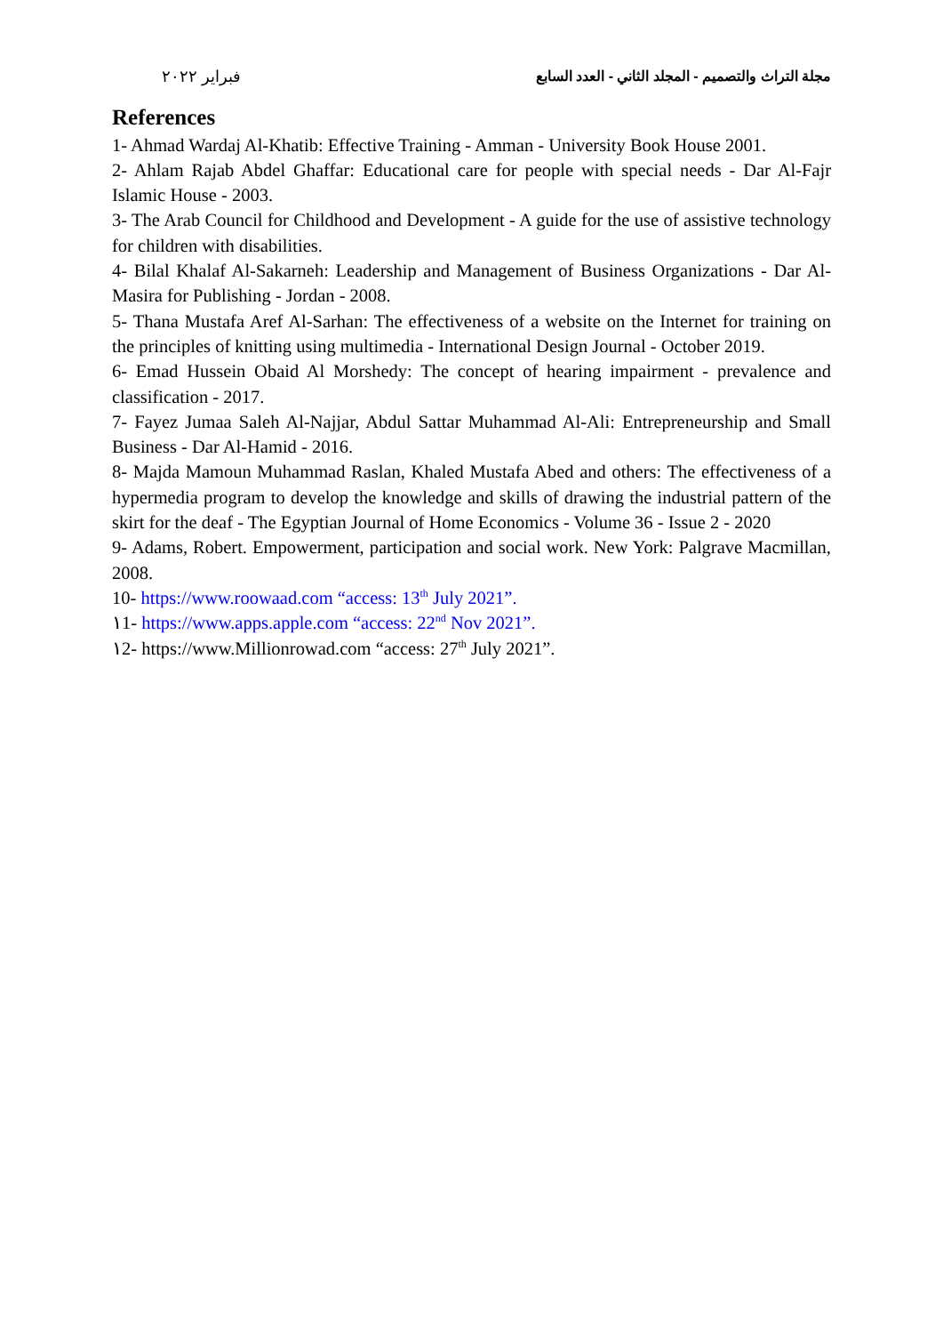مجلة التراث والتصميم - المجلد الثاني - العدد السابع فبراير ٢٠٢٢
References
1- Ahmad Wardaj Al-Khatib: Effective Training - Amman - University Book House 2001.
2- Ahlam Rajab Abdel Ghaffar: Educational care for people with special needs - Dar Al-Fajr Islamic House - 2003.
3- The Arab Council for Childhood and Development - A guide for the use of assistive technology for children with disabilities.
4- Bilal Khalaf Al-Sakarneh: Leadership and Management of Business Organizations - Dar Al-Masira for Publishing - Jordan - 2008.
5- Thana Mustafa Aref Al-Sarhan: The effectiveness of a website on the Internet for training on the principles of knitting using multimedia - International Design Journal - October 2019.
6- Emad Hussein Obaid Al Morshedy: The concept of hearing impairment - prevalence and classification - 2017.
7- Fayez Jumaa Saleh Al-Najjar, Abdul Sattar Muhammad Al-Ali: Entrepreneurship and Small Business - Dar Al-Hamid - 2016.
8- Majda Mamoun Muhammad Raslan, Khaled Mustafa Abed and others: The effectiveness of a hypermedia program to develop the knowledge and skills of drawing the industrial pattern of the skirt for the deaf - The Egyptian Journal of Home Economics - Volume 36 - Issue 2 - 2020
9- Adams, Robert. Empowerment, participation and social work. New York: Palgrave Macmillan, 2008.
10- https://www.roowaad.com “access: 13<sup>th</sup> July 2021”.
١1- https://www.apps.apple.com “access: 22<sup>nd</sup> Nov 2021”.
١2- https://www.Millionrowad.com “access: 27<sup>th</sup> July 2021”.